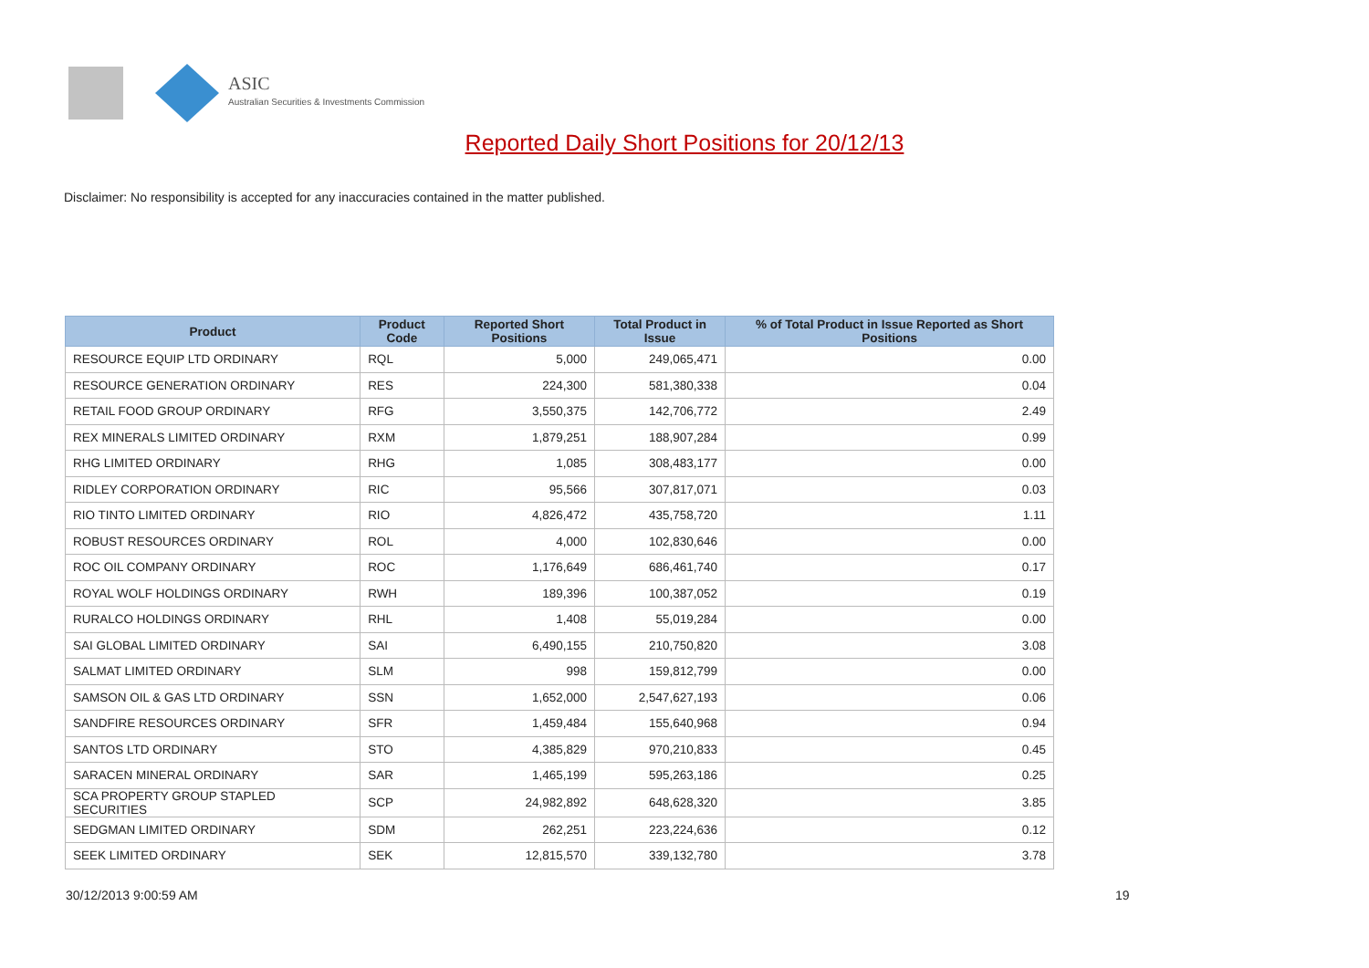ASIC
Australian Securities & Investments Commission
Reported Daily Short Positions for 20/12/13
Disclaimer: No responsibility is accepted for any inaccuracies contained in the matter published.
| Product | Product Code | Reported Short Positions | Total Product in Issue | % of Total Product in Issue Reported as Short Positions |
| --- | --- | --- | --- | --- |
| RESOURCE EQUIP LTD ORDINARY | RQL | 5,000 | 249,065,471 | 0.00 |
| RESOURCE GENERATION ORDINARY | RES | 224,300 | 581,380,338 | 0.04 |
| RETAIL FOOD GROUP ORDINARY | RFG | 3,550,375 | 142,706,772 | 2.49 |
| REX MINERALS LIMITED ORDINARY | RXM | 1,879,251 | 188,907,284 | 0.99 |
| RHG LIMITED ORDINARY | RHG | 1,085 | 308,483,177 | 0.00 |
| RIDLEY CORPORATION ORDINARY | RIC | 95,566 | 307,817,071 | 0.03 |
| RIO TINTO LIMITED ORDINARY | RIO | 4,826,472 | 435,758,720 | 1.11 |
| ROBUST RESOURCES ORDINARY | ROL | 4,000 | 102,830,646 | 0.00 |
| ROC OIL COMPANY ORDINARY | ROC | 1,176,649 | 686,461,740 | 0.17 |
| ROYAL WOLF HOLDINGS ORDINARY | RWH | 189,396 | 100,387,052 | 0.19 |
| RURALCO HOLDINGS ORDINARY | RHL | 1,408 | 55,019,284 | 0.00 |
| SAI GLOBAL LIMITED ORDINARY | SAI | 6,490,155 | 210,750,820 | 3.08 |
| SALMAT LIMITED ORDINARY | SLM | 998 | 159,812,799 | 0.00 |
| SAMSON OIL & GAS LTD ORDINARY | SSN | 1,652,000 | 2,547,627,193 | 0.06 |
| SANDFIRE RESOURCES ORDINARY | SFR | 1,459,484 | 155,640,968 | 0.94 |
| SANTOS LTD ORDINARY | STO | 4,385,829 | 970,210,833 | 0.45 |
| SARACEN MINERAL ORDINARY | SAR | 1,465,199 | 595,263,186 | 0.25 |
| SCA PROPERTY GROUP STAPLED SECURITIES | SCP | 24,982,892 | 648,628,320 | 3.85 |
| SEDGMAN LIMITED ORDINARY | SDM | 262,251 | 223,224,636 | 0.12 |
| SEEK LIMITED ORDINARY | SEK | 12,815,570 | 339,132,780 | 3.78 |
30/12/2013 9:00:59 AM 19